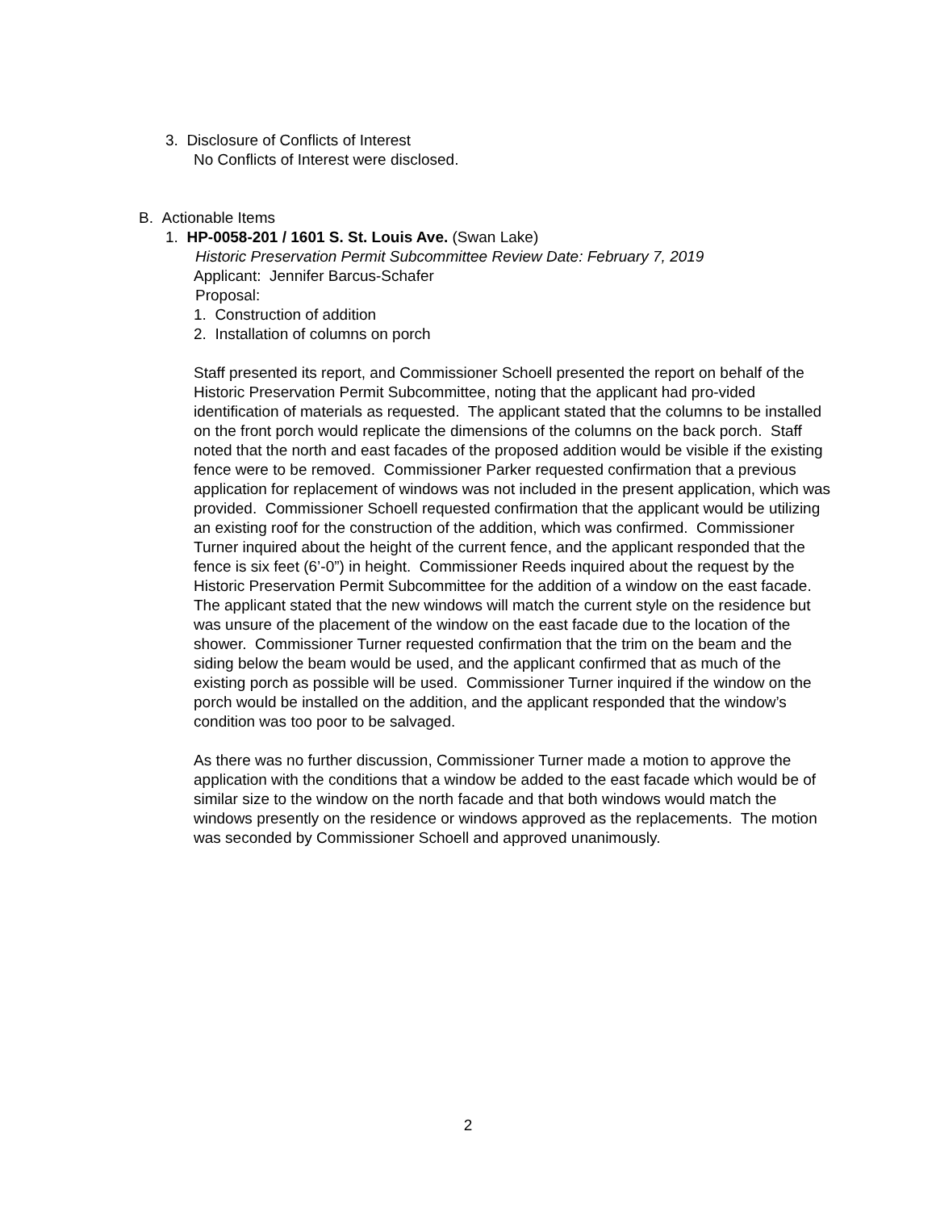3. Disclosure of Conflicts of Interest
No Conflicts of Interest were disclosed.
B. Actionable Items
1. HP-0058-201 / 1601 S. St. Louis Ave. (Swan Lake)
Historic Preservation Permit Subcommittee Review Date: February 7, 2019
Applicant: Jennifer Barcus-Schafer
Proposal:
1. Construction of addition
2. Installation of columns on porch
Staff presented its report, and Commissioner Schoell presented the report on behalf of the Historic Preservation Permit Subcommittee, noting that the applicant had pro-vided identification of materials as requested. The applicant stated that the columns to be installed on the front porch would replicate the dimensions of the columns on the back porch. Staff noted that the north and east facades of the proposed addition would be visible if the existing fence were to be removed. Commissioner Parker requested confirmation that a previous application for replacement of windows was not included in the present application, which was provided. Commissioner Schoell requested confirmation that the applicant would be utilizing an existing roof for the construction of the addition, which was confirmed. Commissioner Turner inquired about the height of the current fence, and the applicant responded that the fence is six feet (6’-0”) in height. Commissioner Reeds inquired about the request by the Historic Preservation Permit Subcommittee for the addition of a window on the east facade. The applicant stated that the new windows will match the current style on the residence but was unsure of the placement of the window on the east facade due to the location of the shower. Commissioner Turner requested confirmation that the trim on the beam and the siding below the beam would be used, and the applicant confirmed that as much of the existing porch as possible will be used. Commissioner Turner inquired if the window on the porch would be installed on the addition, and the applicant responded that the window’s condition was too poor to be salvaged.
As there was no further discussion, Commissioner Turner made a motion to approve the application with the conditions that a window be added to the east facade which would be of similar size to the window on the north facade and that both windows would match the windows presently on the residence or windows approved as the replacements. The motion was seconded by Commissioner Schoell and approved unanimously.
2